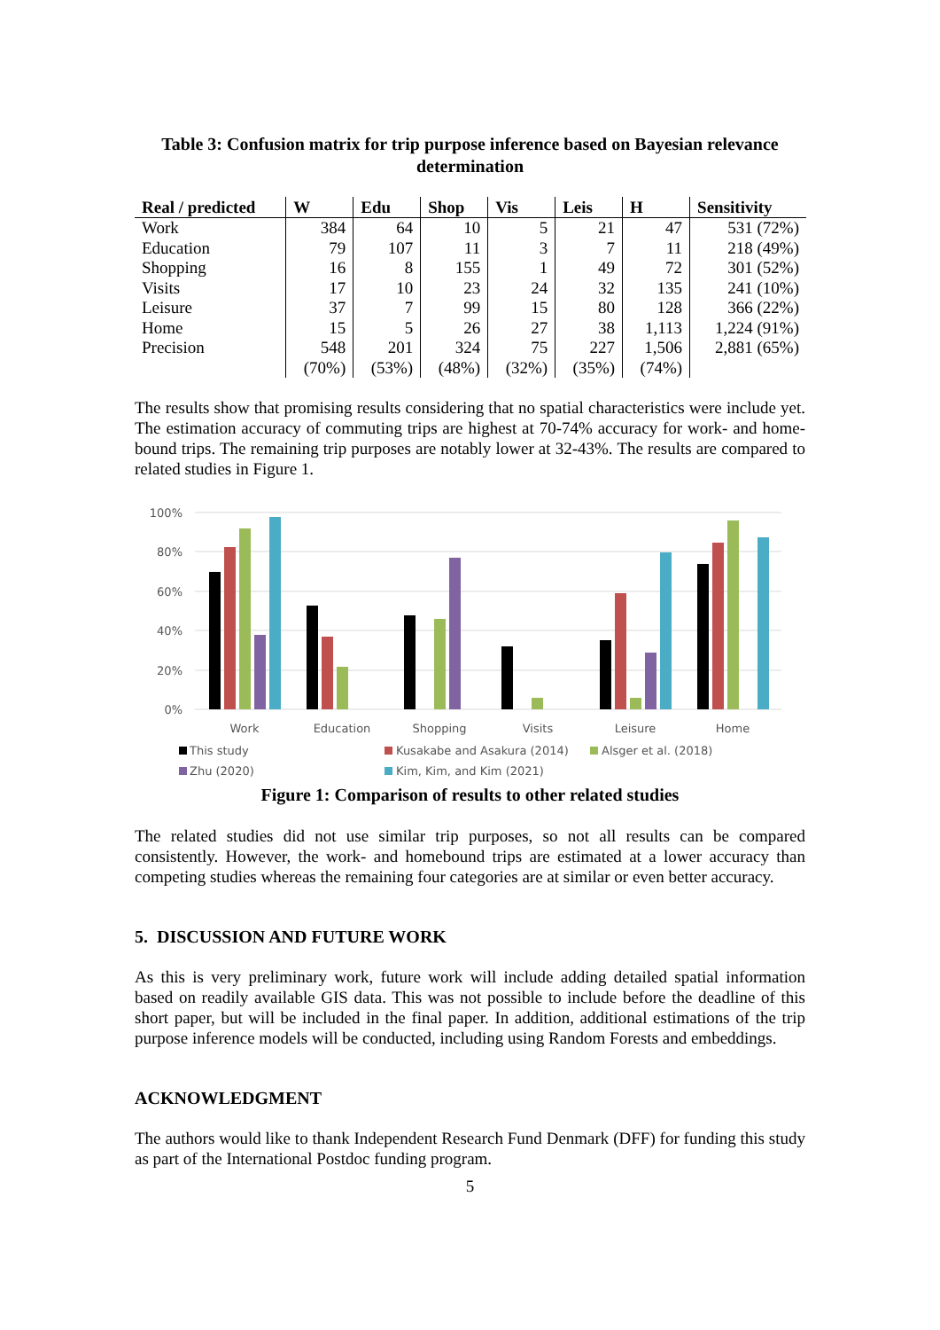Table 3: Confusion matrix for trip purpose inference based on Bayesian relevance determination
| Real / predicted | W | Edu | Shop | Vis | Leis | H | Sensitivity |
| --- | --- | --- | --- | --- | --- | --- | --- |
| Work | 384 | 64 | 10 | 5 | 21 | 47 | 531 (72%) |
| Education | 79 | 107 | 11 | 3 | 7 | 11 | 218 (49%) |
| Shopping | 16 | 8 | 155 | 1 | 49 | 72 | 301 (52%) |
| Visits | 17 | 10 | 23 | 24 | 32 | 135 | 241 (10%) |
| Leisure | 37 | 7 | 99 | 15 | 80 | 128 | 366 (22%) |
| Home | 15 | 5 | 26 | 27 | 38 | 1,113 | 1,224 (91%) |
| Precision | 548 | 201 | 324 | 75 | 227 | 1,506 | 2,881 (65%) |
| | (70%) | (53%) | (48%) | (32%) | (35%) | (74%) | |
The results show that promising results considering that no spatial characteristics were include yet. The estimation accuracy of commuting trips are highest at 70-74% accuracy for work- and home-bound trips. The remaining trip purposes are notably lower at 32-43%. The results are compared to related studies in Figure 1.
100%
80%
60%
40%
20%
0%
Work
Education
Shopping
Visits
Leisure
Home
This study
Kusakabe and Asakura (2014)
Alsger et al. (2018)
Zhu (2020)
Kim, Kim, and Kim (2021)
Figure 1: Comparison of results to other related studies
The related studies did not use similar trip purposes, so not all results can be compared consistently. However, the work- and homebound trips are estimated at a lower accuracy than competing studies whereas the remaining four categories are at similar or even better accuracy.
5. DISCUSSION AND FUTURE WORK
As this is very preliminary work, future work will include adding detailed spatial information based on readily available GIS data. This was not possible to include before the deadline of this short paper, but will be included in the final paper. In addition, additional estimations of the trip purpose inference models will be conducted, including using Random Forests and embeddings.
ACKNOWLEDGMENT
The authors would like to thank Independent Research Fund Denmark (DFF) for funding this study as part of the International Postdoc funding program.
5